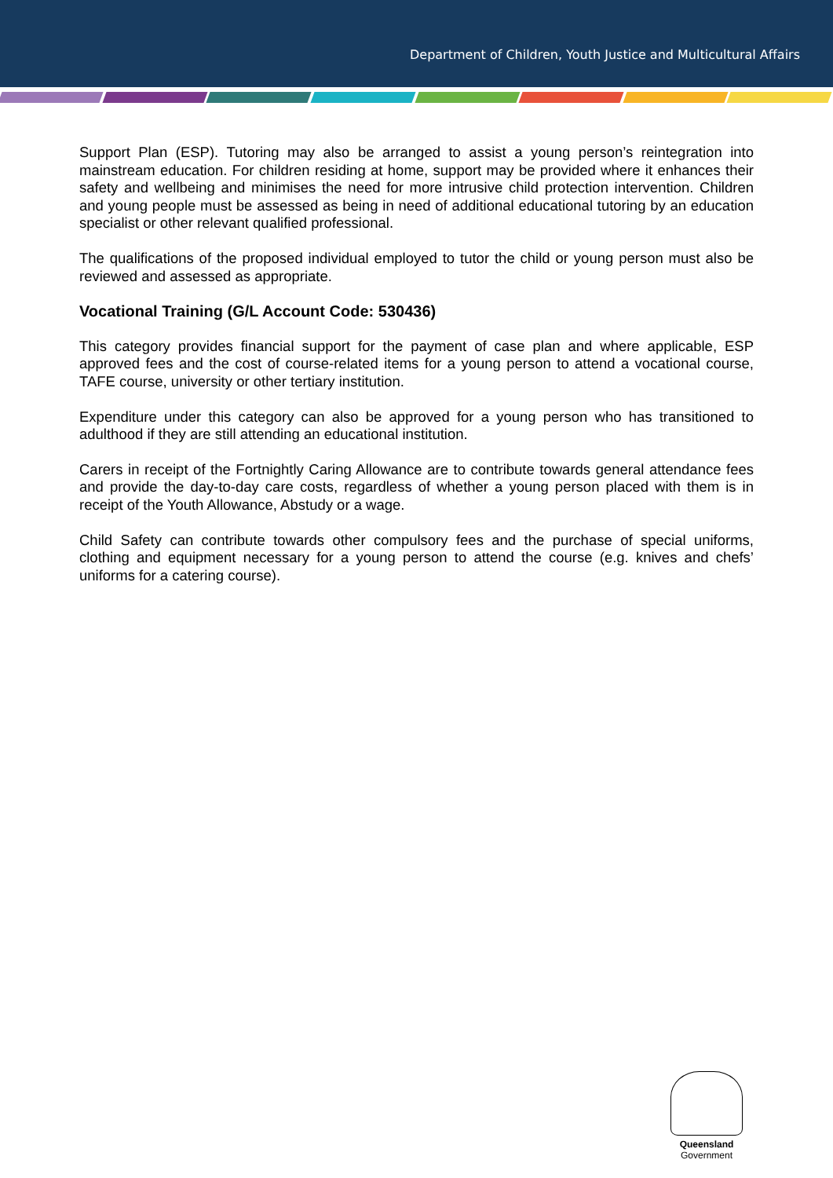Department of Children, Youth Justice and Multicultural Affairs
Support Plan (ESP). Tutoring may also be arranged to assist a young person’s reintegration into mainstream education. For children residing at home, support may be provided where it enhances their safety and wellbeing and minimises the need for more intrusive child protection intervention. Children and young people must be assessed as being in need of additional educational tutoring by an education specialist or other relevant qualified professional.
The qualifications of the proposed individual employed to tutor the child or young person must also be reviewed and assessed as appropriate.
Vocational Training (G/L Account Code: 530436)
This category provides financial support for the payment of case plan and where applicable, ESP approved fees and the cost of course-related items for a young person to attend a vocational course, TAFE course, university or other tertiary institution.
Expenditure under this category can also be approved for a young person who has transitioned to adulthood if they are still attending an educational institution.
Carers in receipt of the Fortnightly Caring Allowance are to contribute towards general attendance fees and provide the day-to-day care costs, regardless of whether a young person placed with them is in receipt of the Youth Allowance, Abstudy or a wage.
Child Safety can contribute towards other compulsory fees and the purchase of special uniforms, clothing and equipment necessary for a young person to attend the course (e.g. knives and chefs’ uniforms for a catering course).
Queensland
Government